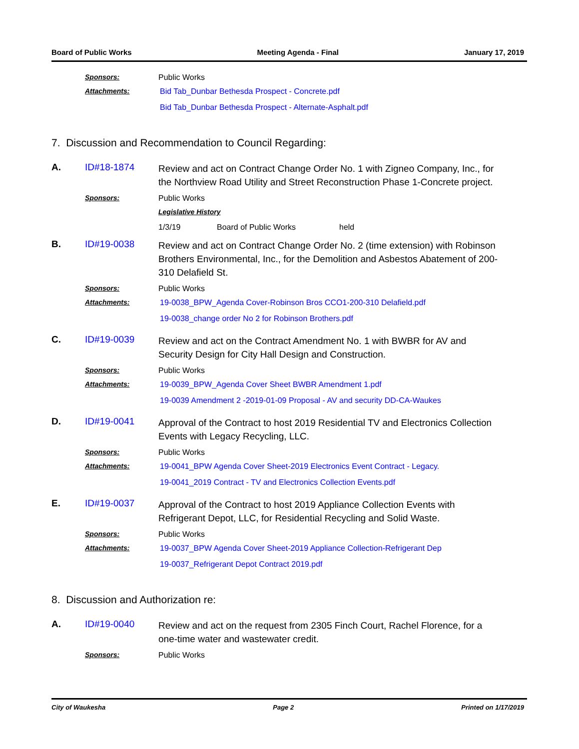Board of Public Works Meeting Agenda - Final January 17, 2019
Sponsors: Public Works
Attachments: Bid Tab_Dunbar Bethesda Prospect - Concrete.pdf
Bid Tab_Dunbar Bethesda Prospect - Alternate-Asphalt.pdf
7. Discussion and Recommendation to Council Regarding:
A. ID#18-1874
Review and act on Contract Change Order No. 1 with Zigneo Company, Inc., for the Northview Road Utility and Street Reconstruction Phase 1-Concrete project.
Sponsors: Public Works
Legislative History
1/3/19 Board of Public Works held
B. ID#19-0038
Review and act on Contract Change Order No. 2 (time extension) with Robinson Brothers Environmental, Inc., for the Demolition and Asbestos Abatement of 200-310 Delafield St.
Sponsors: Public Works
Attachments: 19-0038_BPW_Agenda Cover-Robinson Bros CCO1-200-310 Delafield.pdf
19-0038_change order No 2 for Robinson Brothers.pdf
C. ID#19-0039
Review and act on the Contract Amendment No. 1 with BWBR for AV and Security Design for City Hall Design and Construction.
Sponsors: Public Works
Attachments: 19-0039_BPW_Agenda Cover Sheet BWBR Amendment 1.pdf
19-0039 Amendment 2 -2019-01-09 Proposal - AV and security DD-CA-Waukes
D. ID#19-0041
Approval of the Contract to host 2019 Residential TV and Electronics Collection Events with Legacy Recycling, LLC.
Sponsors: Public Works
Attachments: 19-0041_BPW Agenda Cover Sheet-2019 Electronics Event Contract - Legacy.
19-0041_2019 Contract - TV and Electronics Collection Events.pdf
E. ID#19-0037
Approval of the Contract to host 2019 Appliance Collection Events with Refrigerant Depot, LLC, for Residential Recycling and Solid Waste.
Sponsors: Public Works
Attachments: 19-0037_BPW Agenda Cover Sheet-2019 Appliance Collection-Refrigerant Dep
19-0037_Refrigerant Depot Contract 2019.pdf
8. Discussion and Authorization re:
A. ID#19-0040
Review and act on the request from 2305 Finch Court, Rachel Florence, for a one-time water and wastewater credit.
Sponsors: Public Works
City of Waukesha Page 2 Printed on 1/17/2019